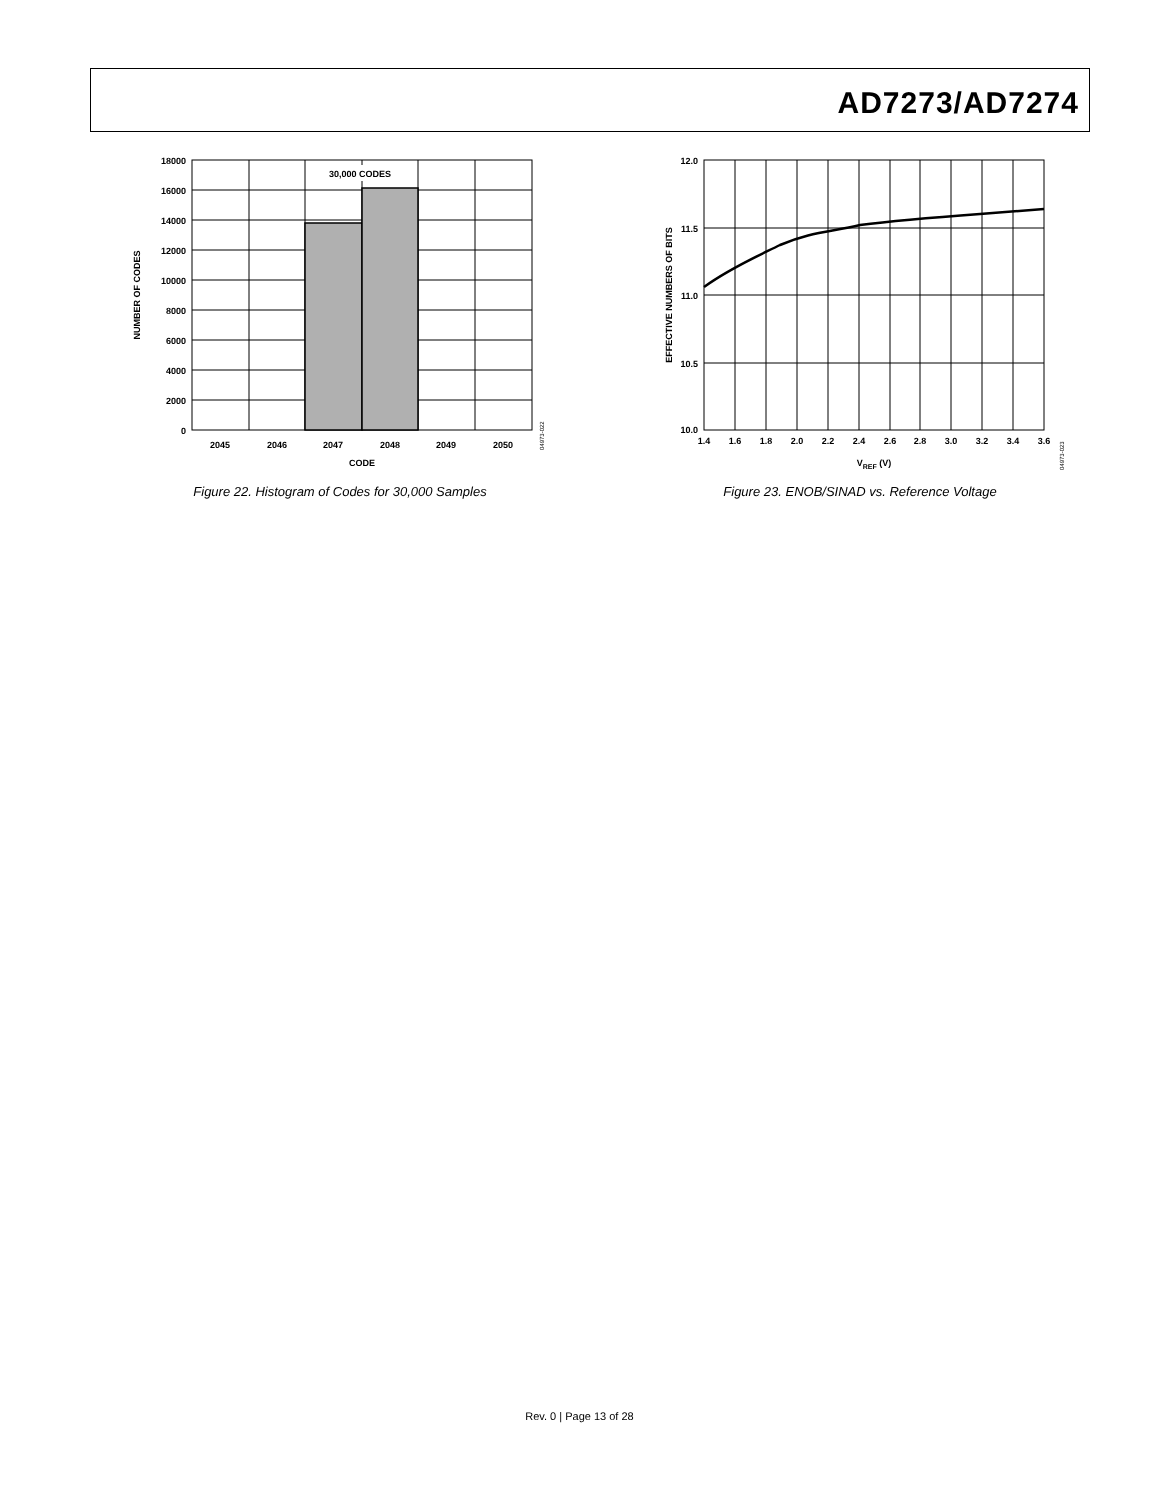AD7273/AD7274
30,000 CODES
18000
16000
14000
12000
10000
8000
6000
4000
2000
0
2045
2046
2047
2048
2049
2050
CODE
NUMBER OF CODES
04973-022
Figure 22. Histogram of Codes for 30,000 Samples
12.0
11.5
11.0
10.5
10.0
1.4
1.6
1.8
2.0
2.2
2.4
2.6
2.8
3.0
3.2
3.4
3.6
VREF (V)
EFFECTIVE NUMBERS OF BITS
04973-023
Figure 23. ENOB/SINAD vs. Reference Voltage
Rev. 0 | Page 13 of 28